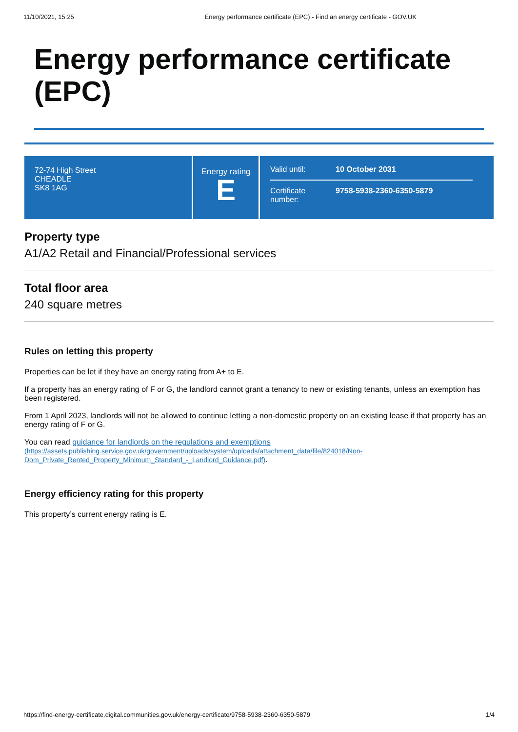11/10/2021, 15:25 Energy performance certificate (EPC) - Find an energy certificate - GOV.UK
Energy performance certificate (EPC)
72-74 High Street
CHEADLE
SK8 1AG
Energy rating
E
Valid until: 10 October 2031
Certificate number:
9758-5938-2360-6350-5879
Property type
A1/A2 Retail and Financial/Professional services
Total floor area
240 square metres
Rules on letting this property
Properties can be let if they have an energy rating from A+ to E.
If a property has an energy rating of F or G, the landlord cannot grant a tenancy to new or existing tenants, unless an exemption has been registered.
From 1 April 2023, landlords will not be allowed to continue letting a non-domestic property on an existing lease if that property has an energy rating of F or G.
You can read guidance for landlords on the regulations and exemptions
(https://assets.publishing.service.gov.uk/government/uploads/system/uploads/attachment_data/file/824018/Non-Dom_Private_Rented_Property_Minimum_Standard_-_Landlord_Guidance.pdf).
Energy efficiency rating for this property
This property’s current energy rating is E.
https://find-energy-certificate.digital.communities.gov.uk/energy-certificate/9758-5938-2360-6350-5879 1/4